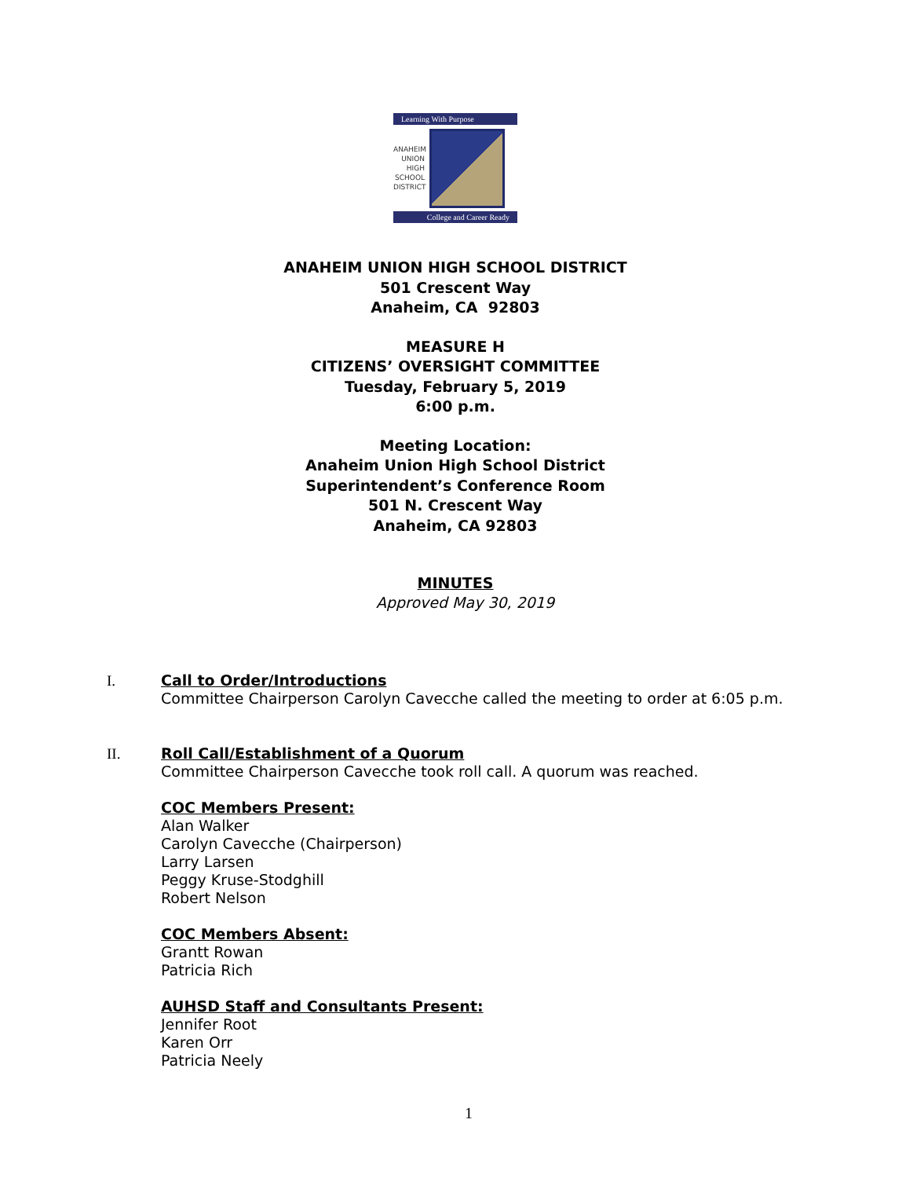Learning With Purpose
ANAHEIM UNION HIGH SCHOOL DISTRICT
College and Career Ready
ANAHEIM UNION HIGH SCHOOL DISTRICT
501 Crescent Way
Anaheim, CA 92803
MEASURE H
CITIZENS’ OVERSIGHT COMMITTEE
Tuesday, February 5, 2019
6:00 p.m.
Meeting Location:
Anaheim Union High School District
Superintendent’s Conference Room
501 N. Crescent Way
Anaheim, CA 92803
MINUTES
Approved May 30, 2019
I.
Call to Order/Introductions
Committee Chairperson Carolyn Cavecche called the meeting to order at 6:05 p.m.
II.
Roll Call/Establishment of a Quorum
Committee Chairperson Cavecche took roll call. A quorum was reached.
COC Members Present:
Alan Walker
Carolyn Cavecche (Chairperson)
Larry Larsen
Peggy Kruse-Stodghill
Robert Nelson
COC Members Absent:
Grantt Rowan
Patricia Rich
AUHSD Staff and Consultants Present:
Jennifer Root
Karen Orr
Patricia Neely
1